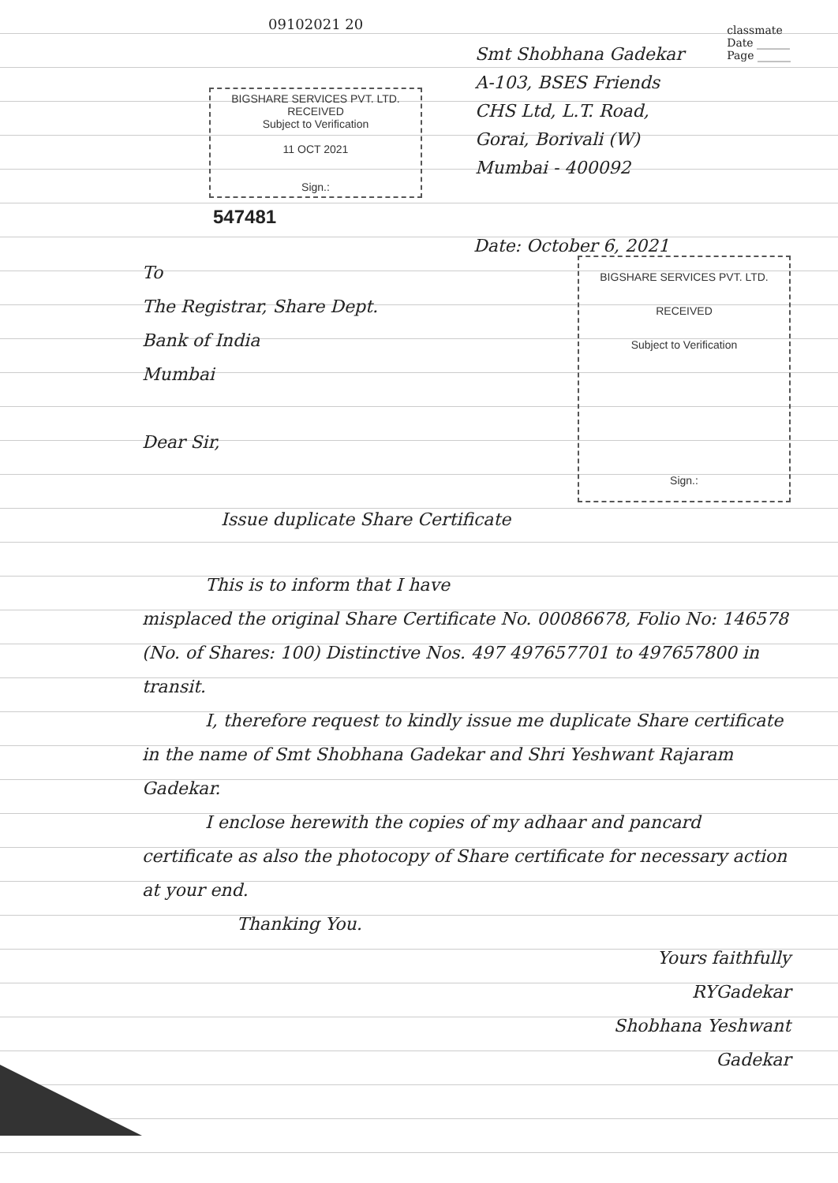09102021 20
classmate
Date ______
Page ______
BIGSHARE SERVICES PVT. LTD.
RECEIVED
Subject to Verification
11 OCT 2021
Sign.:
Smt Shobhana Gadekar
A-103, BSES Friends
CHS Ltd, L.T. Road,
Gorai, Borivali (W)
Mumbai - 400092
547481
Date: October 6, 2021
To
The Registrar, Share Dept.
Bank of India
Mumbai
Dear Sir,
BIGSHARE SERVICES PVT. LTD.
RECEIVED
Subject to Verification
Sign.:
Issue duplicate Share Certificate
This is to inform that I have
misplaced the original Share Certificate No. 00086678, Folio No: 146578 (No. of Shares: 100) Distinctive Nos. 497 497657701 to 497657800 in transit.
I, therefore request to kindly issue me duplicate Share certificate in the name of Smt Shobhana Gadekar and Shri Yeshwant Rajaram Gadekar.
I enclose herewith the copies of my adhaar and pancard certificate as also the photocopy of Share certificate for necessary action at your end.
Thanking You.
Yours faithfully
RYGadekar
Shobhana Yeshwant
Gadekar